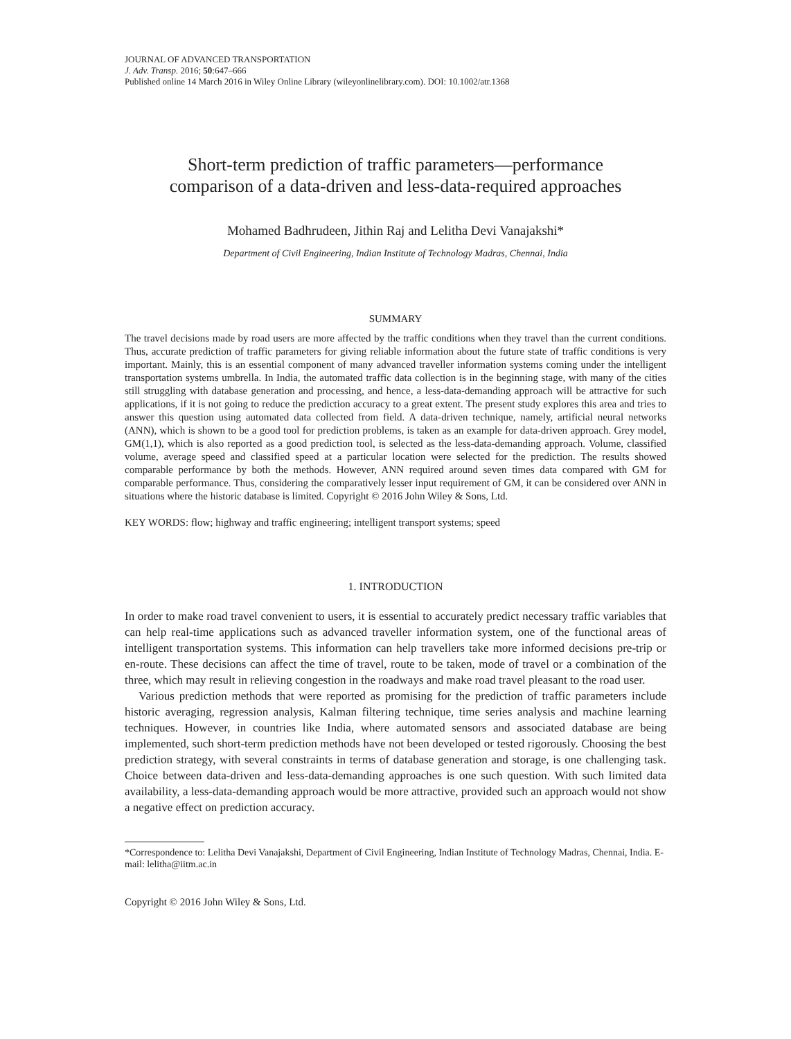JOURNAL OF ADVANCED TRANSPORTATION
J. Adv. Transp. 2016; 50:647–666
Published online 14 March 2016 in Wiley Online Library (wileyonlinelibrary.com). DOI: 10.1002/atr.1368
Short-term prediction of traffic parameters—performance
comparison of a data-driven and less-data-required approaches
Mohamed Badhrudeen, Jithin Raj and Lelitha Devi Vanajakshi*
Department of Civil Engineering, Indian Institute of Technology Madras, Chennai, India
SUMMARY
The travel decisions made by road users are more affected by the traffic conditions when they travel than the current conditions. Thus, accurate prediction of traffic parameters for giving reliable information about the future state of traffic conditions is very important. Mainly, this is an essential component of many advanced traveller information systems coming under the intelligent transportation systems umbrella. In India, the automated traffic data collection is in the beginning stage, with many of the cities still struggling with database generation and processing, and hence, a less-data-demanding approach will be attractive for such applications, if it is not going to reduce the prediction accuracy to a great extent. The present study explores this area and tries to answer this question using automated data collected from field. A data-driven technique, namely, artificial neural networks (ANN), which is shown to be a good tool for prediction problems, is taken as an example for data-driven approach. Grey model, GM(1,1), which is also reported as a good prediction tool, is selected as the less-data-demanding approach. Volume, classified volume, average speed and classified speed at a particular location were selected for the prediction. The results showed comparable performance by both the methods. However, ANN required around seven times data compared with GM for comparable performance. Thus, considering the comparatively lesser input requirement of GM, it can be considered over ANN in situations where the historic database is limited. Copyright © 2016 John Wiley & Sons, Ltd.
KEY WORDS: flow; highway and traffic engineering; intelligent transport systems; speed
1. INTRODUCTION
In order to make road travel convenient to users, it is essential to accurately predict necessary traffic variables that can help real-time applications such as advanced traveller information system, one of the functional areas of intelligent transportation systems. This information can help travellers take more informed decisions pre-trip or en-route. These decisions can affect the time of travel, route to be taken, mode of travel or a combination of the three, which may result in relieving congestion in the roadways and make road travel pleasant to the road user.
Various prediction methods that were reported as promising for the prediction of traffic parameters include historic averaging, regression analysis, Kalman filtering technique, time series analysis and machine learning techniques. However, in countries like India, where automated sensors and associated database are being implemented, such short-term prediction methods have not been developed or tested rigorously. Choosing the best prediction strategy, with several constraints in terms of database generation and storage, is one challenging task. Choice between data-driven and less-data-demanding approaches is one such question. With such limited data availability, a less-data-demanding approach would be more attractive, provided such an approach would not show a negative effect on prediction accuracy.
*Correspondence to: Lelitha Devi Vanajakshi, Department of Civil Engineering, Indian Institute of Technology Madras, Chennai, India. E-mail: lelitha@iitm.ac.in
Copyright © 2016 John Wiley & Sons, Ltd.